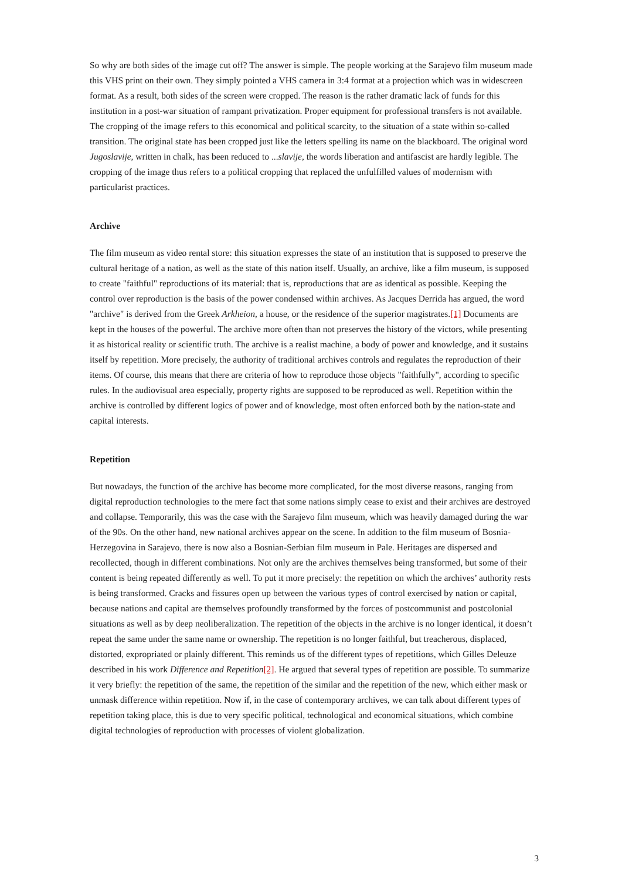So why are both sides of the image cut off? The answer is simple. The people working at the Sarajevo film museum made this VHS print on their own. They simply pointed a VHS camera in 3:4 format at a projection which was in widescreen format. As a result, both sides of the screen were cropped. The reason is the rather dramatic lack of funds for this institution in a post-war situation of rampant privatization. Proper equipment for professional transfers is not available. The cropping of the image refers to this economical and political scarcity, to the situation of a state within so-called transition. The original state has been cropped just like the letters spelling its name on the blackboard. The original word Jugoslavije, written in chalk, has been reduced to ...slavije, the words liberation and antifascist are hardly legible. The cropping of the image thus refers to a political cropping that replaced the unfulfilled values of modernism with particularist practices.
Archive
The film museum as video rental store: this situation expresses the state of an institution that is supposed to preserve the cultural heritage of a nation, as well as the state of this nation itself. Usually, an archive, like a film museum, is supposed to create "faithful" reproductions of its material: that is, reproductions that are as identical as possible. Keeping the control over reproduction is the basis of the power condensed within archives. As Jacques Derrida has argued, the word "archive" is derived from the Greek Arkheion, a house, or the residence of the superior magistrates.[1] Documents are kept in the houses of the powerful. The archive more often than not preserves the history of the victors, while presenting it as historical reality or scientific truth. The archive is a realist machine, a body of power and knowledge, and it sustains itself by repetition. More precisely, the authority of traditional archives controls and regulates the reproduction of their items. Of course, this means that there are criteria of how to reproduce those objects "faithfully", according to specific rules. In the audiovisual area especially, property rights are supposed to be reproduced as well. Repetition within the archive is controlled by different logics of power and of knowledge, most often enforced both by the nation-state and capital interests.
Repetition
But nowadays, the function of the archive has become more complicated, for the most diverse reasons, ranging from digital reproduction technologies to the mere fact that some nations simply cease to exist and their archives are destroyed and collapse. Temporarily, this was the case with the Sarajevo film museum, which was heavily damaged during the war of the 90s. On the other hand, new national archives appear on the scene. In addition to the film museum of Bosnia-Herzegovina in Sarajevo, there is now also a Bosnian-Serbian film museum in Pale. Heritages are dispersed and recollected, though in different combinations. Not only are the archives themselves being transformed, but some of their content is being repeated differently as well. To put it more precisely: the repetition on which the archives’ authority rests is being transformed. Cracks and fissures open up between the various types of control exercised by nation or capital, because nations and capital are themselves profoundly transformed by the forces of postcommunist and postcolonial situations as well as by deep neoliberalization. The repetition of the objects in the archive is no longer identical, it doesn’t repeat the same under the same name or ownership. The repetition is no longer faithful, but treacherous, displaced, distorted, expropriated or plainly different. This reminds us of the different types of repetitions, which Gilles Deleuze described in his work Difference and Repetition[2]. He argued that several types of repetition are possible. To summarize it very briefly: the repetition of the same, the repetition of the similar and the repetition of the new, which either mask or unmask difference within repetition. Now if, in the case of contemporary archives, we can talk about different types of repetition taking place, this is due to very specific political, technological and economical situations, which combine digital technologies of reproduction with processes of violent globalization.
3